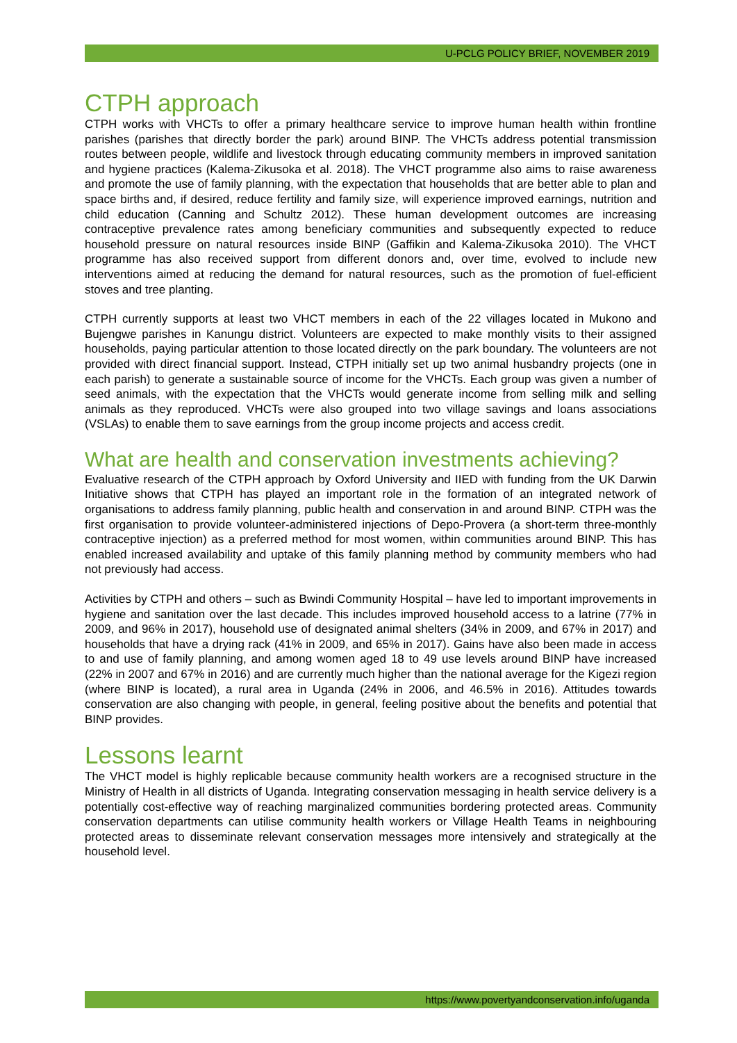U-PCLG POLICY BRIEF, NOVEMBER 2019
CTPH approach
CTPH works with VHCTs to offer a primary healthcare service to improve human health within frontline parishes (parishes that directly border the park) around BINP. The VHCTs address potential transmission routes between people, wildlife and livestock through educating community members in improved sanitation and hygiene practices (Kalema-Zikusoka et al. 2018). The VHCT programme also aims to raise awareness and promote the use of family planning, with the expectation that households that are better able to plan and space births and, if desired, reduce fertility and family size, will experience improved earnings, nutrition and child education (Canning and Schultz 2012). These human development outcomes are increasing contraceptive prevalence rates among beneficiary communities and subsequently expected to reduce household pressure on natural resources inside BINP (Gaffikin and Kalema-Zikusoka 2010). The VHCT programme has also received support from different donors and, over time, evolved to include new interventions aimed at reducing the demand for natural resources, such as the promotion of fuel-efficient stoves and tree planting.
CTPH currently supports at least two VHCT members in each of the 22 villages located in Mukono and Bujengwe parishes in Kanungu district. Volunteers are expected to make monthly visits to their assigned households, paying particular attention to those located directly on the park boundary. The volunteers are not provided with direct financial support. Instead, CTPH initially set up two animal husbandry projects (one in each parish) to generate a sustainable source of income for the VHCTs. Each group was given a number of seed animals, with the expectation that the VHCTs would generate income from selling milk and selling animals as they reproduced. VHCTs were also grouped into two village savings and loans associations (VSLAs) to enable them to save earnings from the group income projects and access credit.
What are health and conservation investments achieving?
Evaluative research of the CTPH approach by Oxford University and IIED with funding from the UK Darwin Initiative shows that CTPH has played an important role in the formation of an integrated network of organisations to address family planning, public health and conservation in and around BINP. CTPH was the first organisation to provide volunteer-administered injections of Depo-Provera (a short-term three-monthly contraceptive injection) as a preferred method for most women, within communities around BINP. This has enabled increased availability and uptake of this family planning method by community members who had not previously had access.
Activities by CTPH and others – such as Bwindi Community Hospital – have led to important improvements in hygiene and sanitation over the last decade. This includes improved household access to a latrine (77% in 2009, and 96% in 2017), household use of designated animal shelters (34% in 2009, and 67% in 2017) and households that have a drying rack (41% in 2009, and 65% in 2017). Gains have also been made in access to and use of family planning, and among women aged 18 to 49 use levels around BINP have increased (22% in 2007 and 67% in 2016) and are currently much higher than the national average for the Kigezi region (where BINP is located), a rural area in Uganda (24% in 2006, and 46.5% in 2016). Attitudes towards conservation are also changing with people, in general, feeling positive about the benefits and potential that BINP provides.
Lessons learnt
The VHCT model is highly replicable because community health workers are a recognised structure in the Ministry of Health in all districts of Uganda. Integrating conservation messaging in health service delivery is a potentially cost-effective way of reaching marginalized communities bordering protected areas. Community conservation departments can utilise community health workers or Village Health Teams in neighbouring protected areas to disseminate relevant conservation messages more intensively and strategically at the household level.
https://www.povertyandconservation.info/uganda